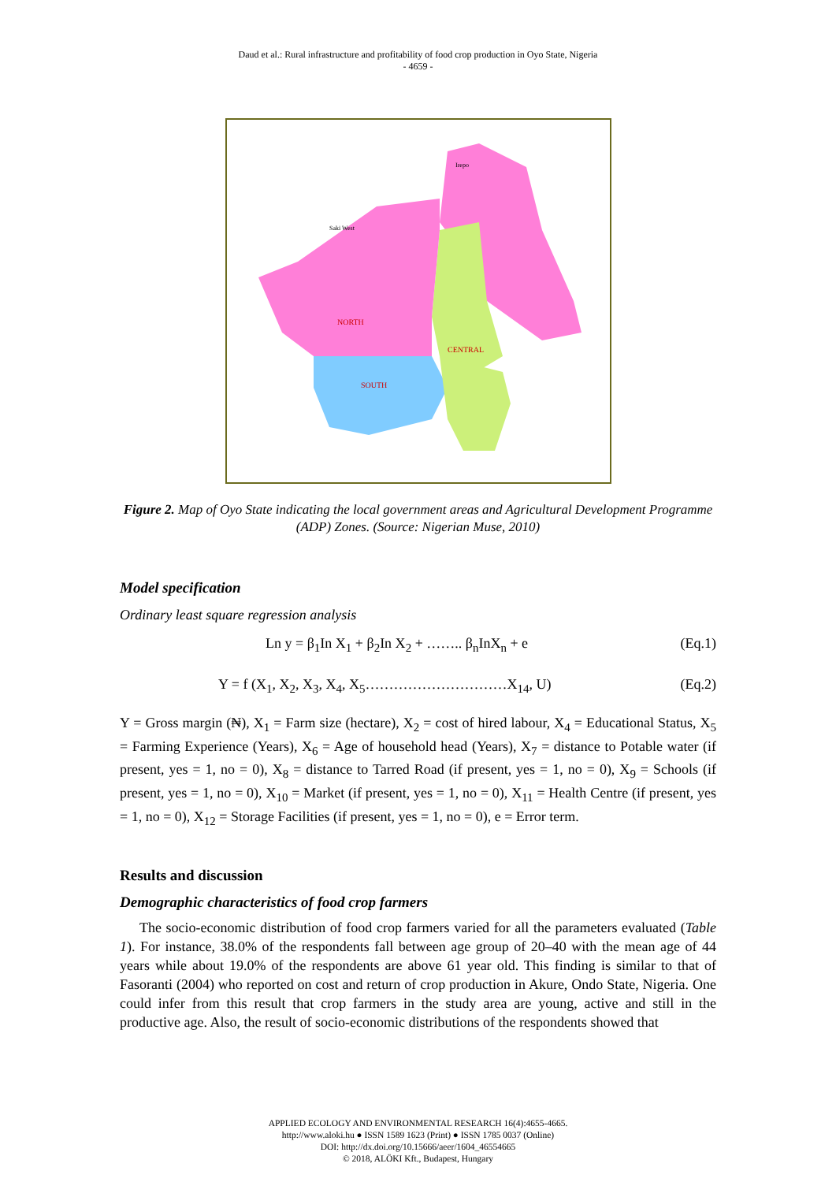Daud et al.: Rural infrastructure and profitability of food crop production in Oyo State, Nigeria
- 4659 -
Irepo
Saki West
NORTH
CENTRAL
SOUTH
Figure 2. Map of Oyo State indicating the local government areas and Agricultural Development Programme (ADP) Zones. (Source: Nigerian Muse, 2010)
Model specification
Ordinary least square regression analysis
Ln y = β<sub>1</sub>In X<sub>1</sub> + β<sub>2</sub>In X<sub>2</sub> + …….. β<sub>n</sub>InX<sub>n</sub> + e (Eq.1)
Y = f (X<sub>1</sub>, X<sub>2</sub>, X<sub>3</sub>, X<sub>4</sub>, X<sub>5</sub>…………………………X<sub>14</sub>, U) (Eq.2)
Y = Gross margin (₦), X<sub>1</sub> = Farm size (hectare), X<sub>2</sub> = cost of hired labour, X<sub>4</sub> = Educational Status, X<sub>5</sub> = Farming Experience (Years), X<sub>6</sub> = Age of household head (Years), X<sub>7</sub> = distance to Potable water (if present, yes = 1, no = 0), X<sub>8</sub> = distance to Tarred Road (if present, yes = 1, no = 0), X<sub>9</sub> = Schools (if present, yes = 1, no = 0), X<sub>10</sub> = Market (if present, yes = 1, no = 0), X<sub>11</sub> = Health Centre (if present, yes = 1, no = 0), X<sub>12</sub> = Storage Facilities (if present, yes = 1, no = 0), e = Error term.
Results and discussion
Demographic characteristics of food crop farmers
The socio-economic distribution of food crop farmers varied for all the parameters evaluated (Table 1). For instance, 38.0% of the respondents fall between age group of 20–40 with the mean age of 44 years while about 19.0% of the respondents are above 61 year old. This finding is similar to that of Fasoranti (2004) who reported on cost and return of crop production in Akure, Ondo State, Nigeria. One could infer from this result that crop farmers in the study area are young, active and still in the productive age. Also, the result of socio-economic distributions of the respondents showed that
APPLIED ECOLOGY AND ENVIRONMENTAL RESEARCH 16(4):4655-4665.
http://www.aloki.hu ● ISSN 1589 1623 (Print) ● ISSN 1785 0037 (Online)
DOI: http://dx.doi.org/10.15666/aeer/1604_46554665
© 2018, ALÖKI Kft., Budapest, Hungary